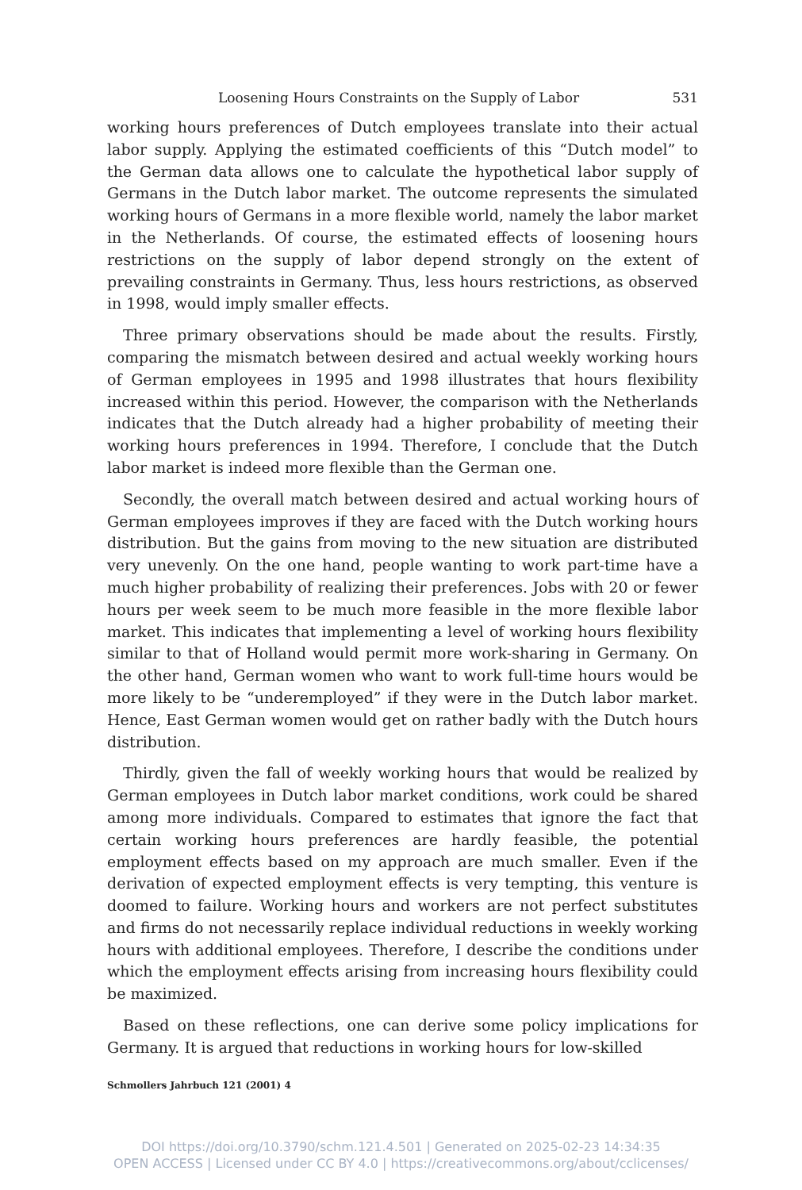Loosening Hours Constraints on the Supply of Labor 531
working hours preferences of Dutch employees translate into their actual labor supply. Applying the estimated coefficients of this “Dutch model” to the German data allows one to calculate the hypothetical labor supply of Germans in the Dutch labor market. The outcome represents the simulated working hours of Germans in a more flexible world, namely the labor market in the Netherlands. Of course, the estimated effects of loosening hours restrictions on the supply of labor depend strongly on the extent of prevailing constraints in Germany. Thus, less hours restrictions, as observed in 1998, would imply smaller effects.
Three primary observations should be made about the results. Firstly, comparing the mismatch between desired and actual weekly working hours of German employees in 1995 and 1998 illustrates that hours flexibility increased within this period. However, the comparison with the Netherlands indicates that the Dutch already had a higher probability of meeting their working hours preferences in 1994. Therefore, I conclude that the Dutch labor market is indeed more flexible than the German one.
Secondly, the overall match between desired and actual working hours of German employees improves if they are faced with the Dutch working hours distribution. But the gains from moving to the new situation are distributed very unevenly. On the one hand, people wanting to work part-time have a much higher probability of realizing their preferences. Jobs with 20 or fewer hours per week seem to be much more feasible in the more flexible labor market. This indicates that implementing a level of working hours flexibility similar to that of Holland would permit more work-sharing in Germany. On the other hand, German women who want to work full-time hours would be more likely to be “underemployed” if they were in the Dutch labor market. Hence, East German women would get on rather badly with the Dutch hours distribution.
Thirdly, given the fall of weekly working hours that would be realized by German employees in Dutch labor market conditions, work could be shared among more individuals. Compared to estimates that ignore the fact that certain working hours preferences are hardly feasible, the potential employment effects based on my approach are much smaller. Even if the derivation of expected employment effects is very tempting, this venture is doomed to failure. Working hours and workers are not perfect substitutes and firms do not necessarily replace individual reductions in weekly working hours with additional employees. Therefore, I describe the conditions under which the employment effects arising from increasing hours flexibility could be maximized.
Based on these reflections, one can derive some policy implications for Germany. It is argued that reductions in working hours for low-skilled
Schmollers Jahrbuch 121 (2001) 4
DOI https://doi.org/10.3790/schm.121.4.501 | Generated on 2025-02-23 14:34:35
OPEN ACCESS | Licensed under CC BY 4.0 | https://creativecommons.org/about/cclicenses/